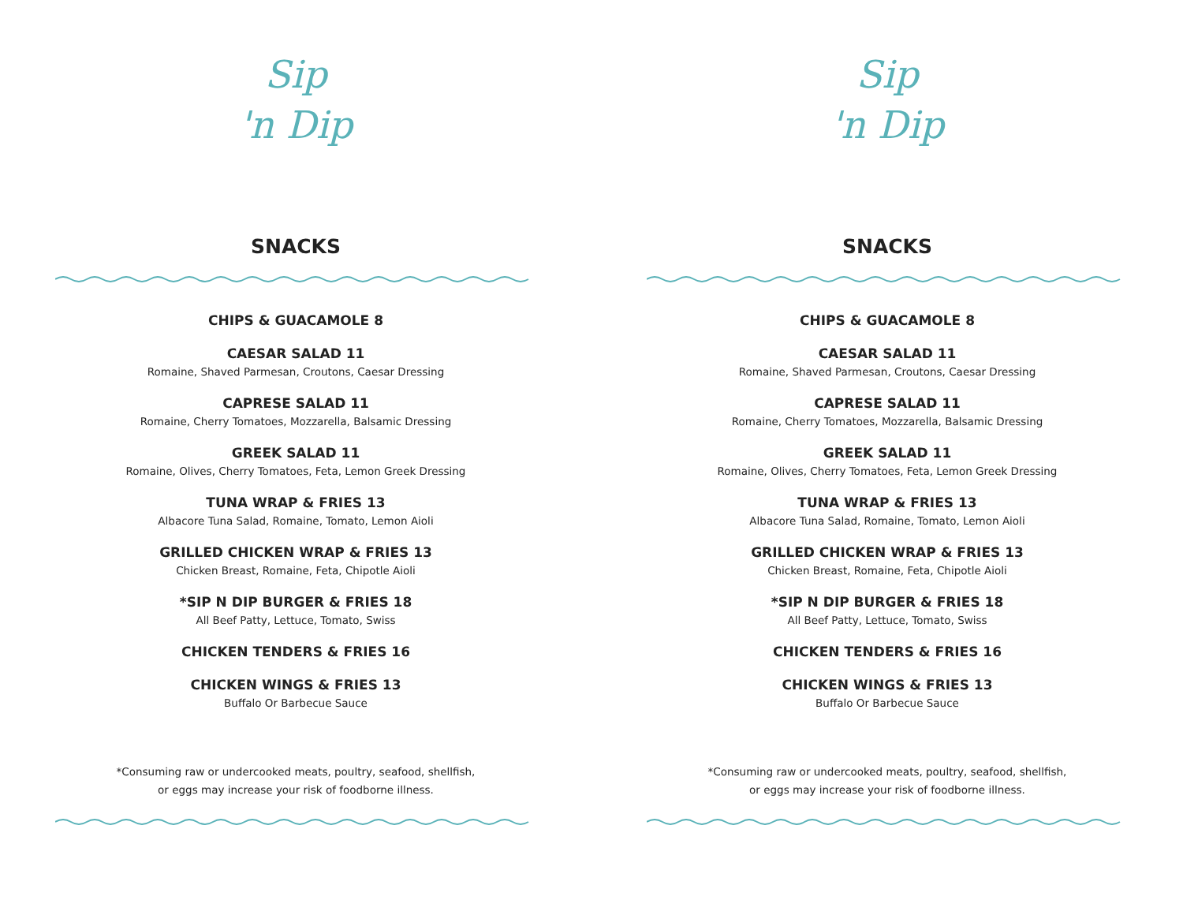Sip
'n Dip
SNACKS
CHIPS & GUACAMOLE 8
CAESAR SALAD 11
Romaine, Shaved Parmesan, Croutons, Caesar Dressing
CAPRESE SALAD 11
Romaine, Cherry Tomatoes, Mozzarella, Balsamic Dressing
GREEK SALAD 11
Romaine, Olives, Cherry Tomatoes, Feta, Lemon Greek Dressing
TUNA WRAP & FRIES 13
Albacore Tuna Salad, Romaine, Tomato, Lemon Aioli
GRILLED CHICKEN WRAP & FRIES 13
Chicken Breast, Romaine, Feta, Chipotle Aioli
*SIP N DIP BURGER & FRIES 18
All Beef Patty, Lettuce, Tomato, Swiss
CHICKEN TENDERS & FRIES 16
CHICKEN WINGS & FRIES 13
Buffalo Or Barbecue Sauce
*Consuming raw or undercooked meats, poultry, seafood, shellfish,
or eggs may increase your risk of foodborne illness.
Sip
'n Dip
SNACKS
CHIPS & GUACAMOLE 8
CAESAR SALAD 11
Romaine, Shaved Parmesan, Croutons, Caesar Dressing
CAPRESE SALAD 11
Romaine, Cherry Tomatoes, Mozzarella, Balsamic Dressing
GREEK SALAD 11
Romaine, Olives, Cherry Tomatoes, Feta, Lemon Greek Dressing
TUNA WRAP & FRIES 13
Albacore Tuna Salad, Romaine, Tomato, Lemon Aioli
GRILLED CHICKEN WRAP & FRIES 13
Chicken Breast, Romaine, Feta, Chipotle Aioli
*SIP N DIP BURGER & FRIES 18
All Beef Patty, Lettuce, Tomato, Swiss
CHICKEN TENDERS & FRIES 16
CHICKEN WINGS & FRIES 13
Buffalo Or Barbecue Sauce
*Consuming raw or undercooked meats, poultry, seafood, shellfish,
or eggs may increase your risk of foodborne illness.